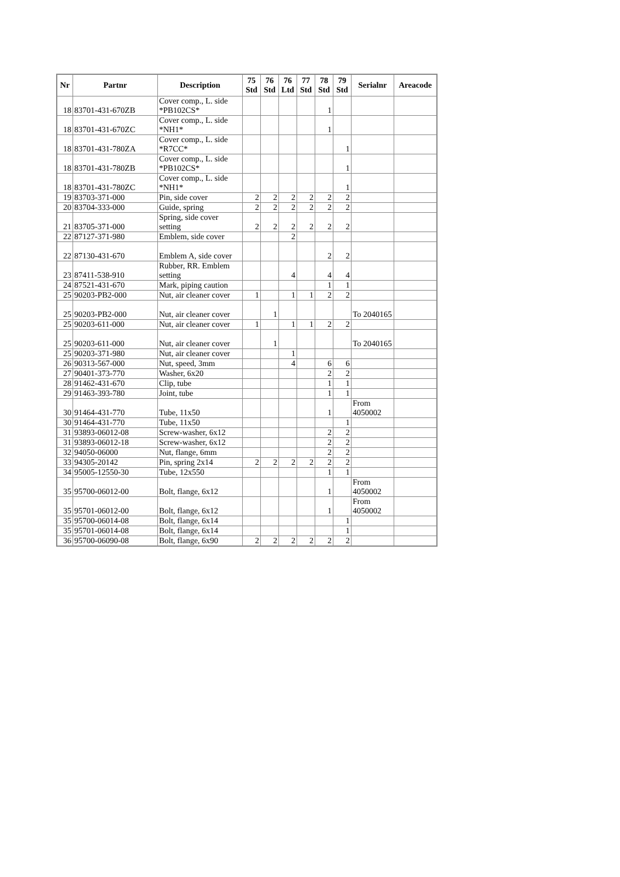| Nr | Partnr | Description | 75 Std | 76 Std | 76 Ltd | 77 Std | 78 Std | 79 Std | Serialnr | Areacode |
| --- | --- | --- | --- | --- | --- | --- | --- | --- | --- | --- |
| 18 | 83701-431-670ZB | Cover comp., L. side *PB102CS* | | | | | 1 | | | |
| 18 | 83701-431-670ZC | Cover comp., L. side *NH1* | | | | | 1 | | | |
| 18 | 83701-431-780ZA | Cover comp., L. side *R7CC* | | | | | | 1 | | |
| 18 | 83701-431-780ZB | Cover comp., L. side *PB102CS* | | | | | | 1 | | |
| 18 | 83701-431-780ZC | Cover comp., L. side *NH1* | | | | | | 1 | | |
| 19 | 83703-371-000 | Pin, side cover | 2 | 2 | 2 | 2 | 2 | 2 | | |
| 20 | 83704-333-000 | Guide, spring | 2 | 2 | 2 | 2 | 2 | 2 | | |
| 21 | 83705-371-000 | Spring, side cover setting | 2 | 2 | 2 | 2 | 2 | 2 | | |
| 22 | 87127-371-980 | Emblem, side cover | | | 2 | | | | | |
| 22 | 87130-431-670 | Emblem A, side cover | | | | | 2 | 2 | | |
| 23 | 87411-538-910 | Rubber, RR. Emblem setting | | | 4 | | 4 | 4 | | |
| 24 | 87521-431-670 | Mark, piping caution | | | | | 1 | 1 | | |
| 25 | 90203-PB2-000 | Nut, air cleaner cover | 1 | | 1 | 1 | 2 | 2 | | |
| 25 | 90203-PB2-000 | Nut, air cleaner cover | | 1 | | | | | To 2040165 | |
| 25 | 90203-611-000 | Nut, air cleaner cover | 1 | | 1 | 1 | 2 | 2 | | |
| 25 | 90203-611-000 | Nut, air cleaner cover | | 1 | | | | | To 2040165 | |
| 25 | 90203-371-980 | Nut, air cleaner cover | | | 1 | | | | | |
| 26 | 90313-567-000 | Nut, speed, 3mm | | | 4 | | 6 | 6 | | |
| 27 | 90401-373-770 | Washer, 6x20 | | | | | 2 | 2 | | |
| 28 | 91462-431-670 | Clip, tube | | | | | 1 | 1 | | |
| 29 | 91463-393-780 | Joint, tube | | | | | 1 | 1 | | |
| 30 | 91464-431-770 | Tube, 11x50 | | | | | 1 | | From 4050002 | |
| 30 | 91464-431-770 | Tube, 11x50 | | | | | | 1 | | |
| 31 | 93893-06012-08 | Screw-washer, 6x12 | | | | | 2 | 2 | | |
| 31 | 93893-06012-18 | Screw-washer, 6x12 | | | | | 2 | 2 | | |
| 32 | 94050-06000 | Nut, flange, 6mm | | | | | 2 | 2 | | |
| 33 | 94305-20142 | Pin, spring 2x14 | 2 | 2 | 2 | 2 | 2 | 2 | | |
| 34 | 95005-12550-30 | Tube, 12x550 | | | | | 1 | 1 | | |
| 35 | 95700-06012-00 | Bolt, flange, 6x12 | | | | | 1 | | From 4050002 | |
| 35 | 95701-06012-00 | Bolt, flange, 6x12 | | | | | 1 | | From 4050002 | |
| 35 | 95700-06014-08 | Bolt, flange, 6x14 | | | | | | 1 | | |
| 35 | 95701-06014-08 | Bolt, flange, 6x14 | | | | | | 1 | | |
| 36 | 95700-06090-08 | Bolt, flange, 6x90 | 2 | 2 | 2 | 2 | 2 | 2 | | |